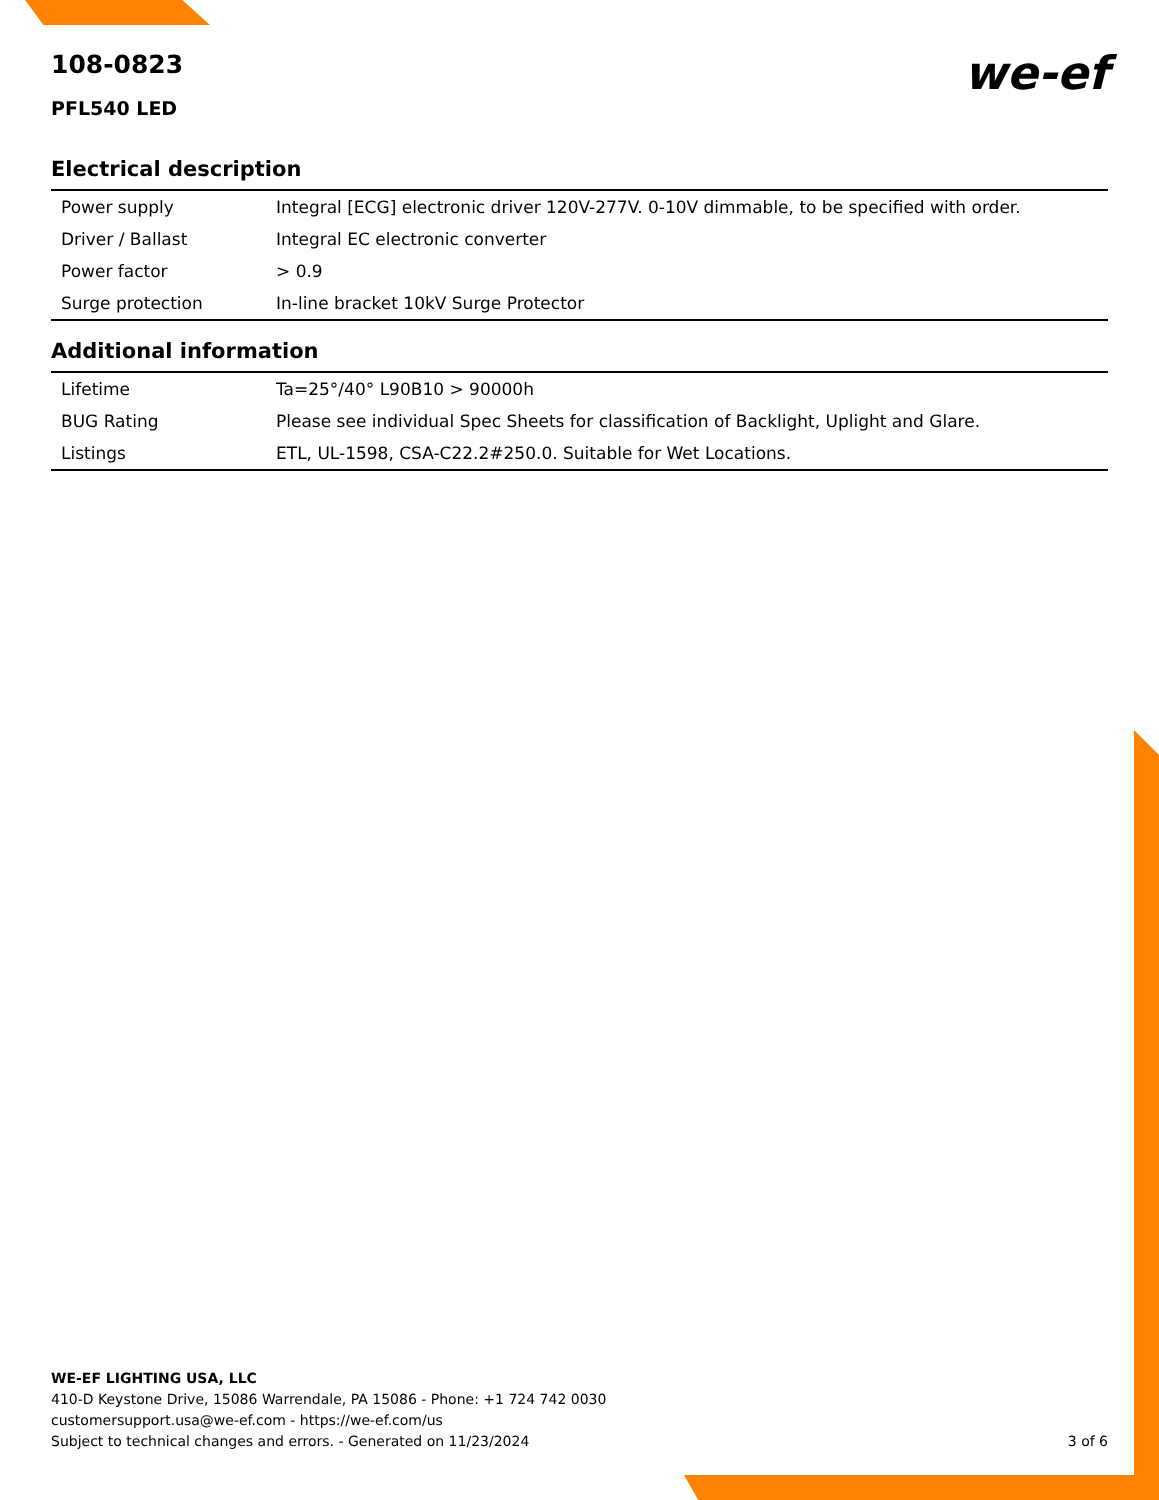108-0823
PFL540 LED
we-ef
Electrical description
| Power supply | Integral [ECG] electronic driver 120V-277V. 0-10V dimmable, to be specified with order. |
| Driver / Ballast | Integral EC electronic converter |
| Power factor | > 0.9 |
| Surge protection | In-line bracket 10kV Surge Protector |
Additional information
| Lifetime | Ta=25°/40° L90B10 > 90000h |
| BUG Rating | Please see individual Spec Sheets for classification of Backlight, Uplight and Glare. |
| Listings | ETL, UL-1598, CSA-C22.2#250.0. Suitable for Wet Locations. |
WE-EF LIGHTING USA, LLC
410-D Keystone Drive, 15086 Warrendale, PA 15086 - Phone: +1 724 742 0030
customersupport.usa@we-ef.com - https://we-ef.com/us
Subject to technical changes and errors. - Generated on 11/23/2024 3 of 6